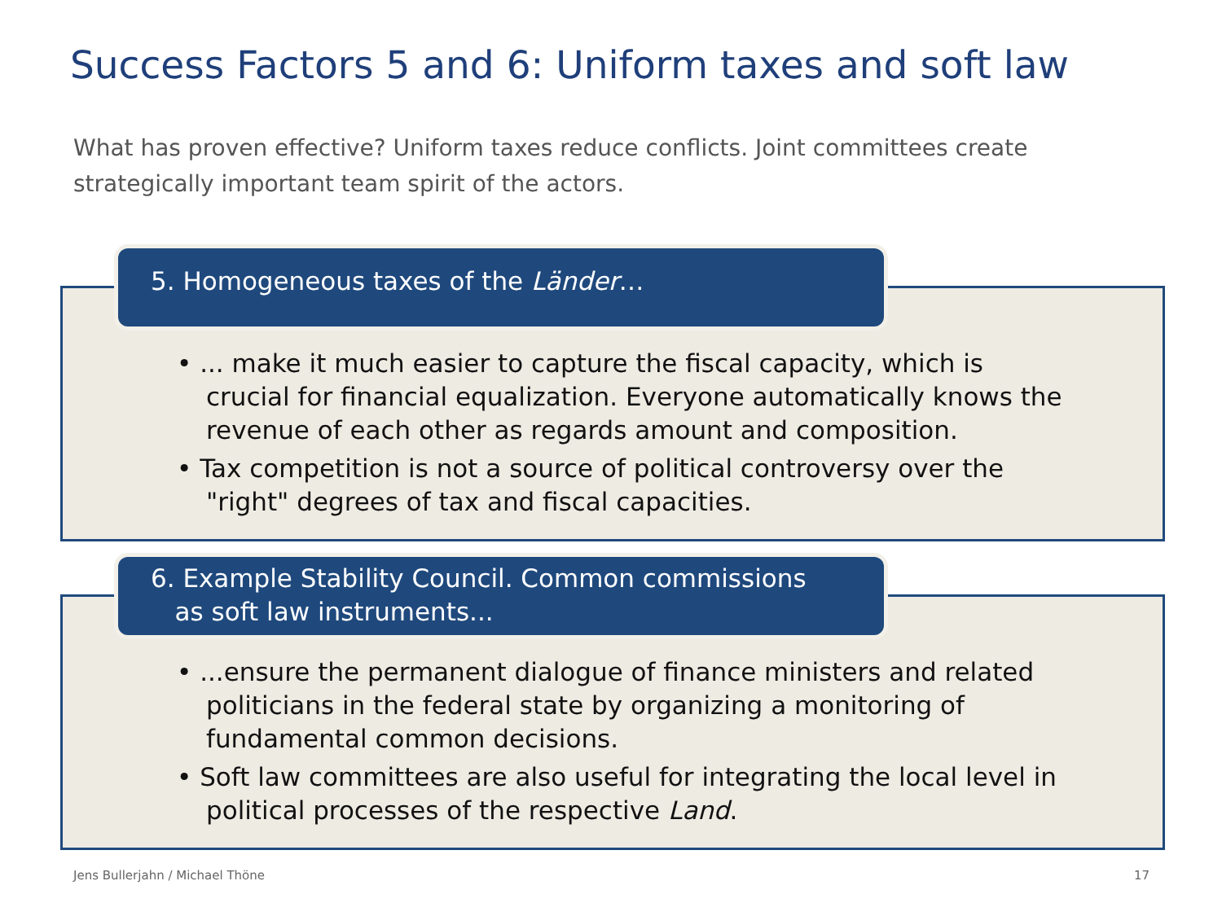Success Factors 5 and 6: Uniform taxes and soft law
What has proven effective? Uniform taxes reduce conflicts. Joint committees create strategically important team spirit of the actors.
• ... make it much easier to capture the fiscal capacity, which is crucial for financial equalization. Everyone automatically knows the revenue of each other as regards amount and composition.
• Tax competition is not a source of political controversy over the "right" degrees of tax and fiscal capacities.
5. Homogeneous taxes of the Länder…
• ...ensure the permanent dialogue of finance ministers and related politicians in the federal state by organizing a monitoring of fundamental common decisions.
• Soft law committees are also useful for integrating the local level in political processes of the respective Land.
6. Example Stability Council. Common commissions
as soft law instruments...
Jens Bullerjahn / Michael Thöne
17